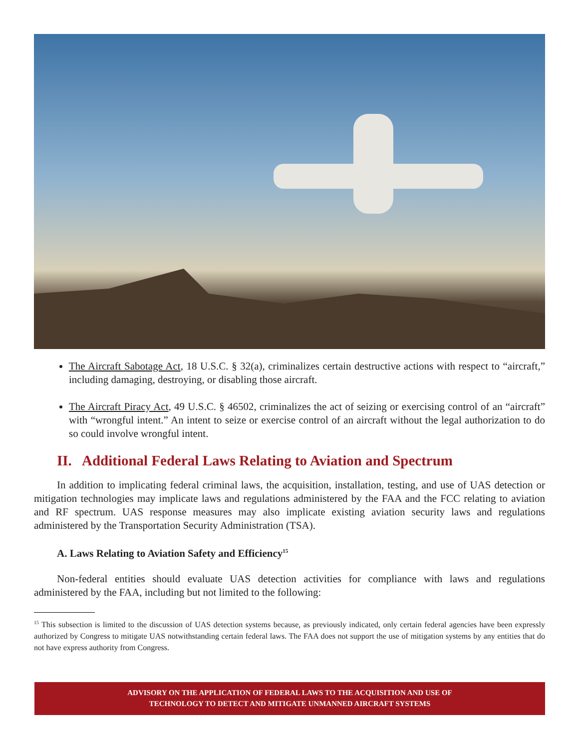The Aircraft Sabotage Act, 18 U.S.C. § 32(a), criminalizes certain destructive actions with respect to “aircraft,” including damaging, destroying, or disabling those aircraft.
The Aircraft Piracy Act, 49 U.S.C. § 46502, criminalizes the act of seizing or exercising control of an “aircraft” with “wrongful intent.” An intent to seize or exercise control of an aircraft without the legal authorization to do so could involve wrongful intent.
II. Additional Federal Laws Relating to Aviation and Spectrum
In addition to implicating federal criminal laws, the acquisition, installation, testing, and use of UAS detection or mitigation technologies may implicate laws and regulations administered by the FAA and the FCC relating to aviation and RF spectrum. UAS response measures may also implicate existing aviation security laws and regulations administered by the Transportation Security Administration (TSA).
A. Laws Relating to Aviation Safety and Efficiency<sup>15</sup>
Non-federal entities should evaluate UAS detection activities for compliance with laws and regulations administered by the FAA, including but not limited to the following:
<sup>15</sup> This subsection is limited to the discussion of UAS detection systems because, as previously indicated, only certain federal agencies have been expressly authorized by Congress to mitigate UAS notwithstanding certain federal laws. The FAA does not support the use of mitigation systems by any entities that do not have express authority from Congress.
ADVISORY ON THE APPLICATION OF FEDERAL LAWS TO THE ACQUISITION AND USE OF
TECHNOLOGY TO DETECT AND MITIGATE UNMANNED AIRCRAFT SYSTEMS